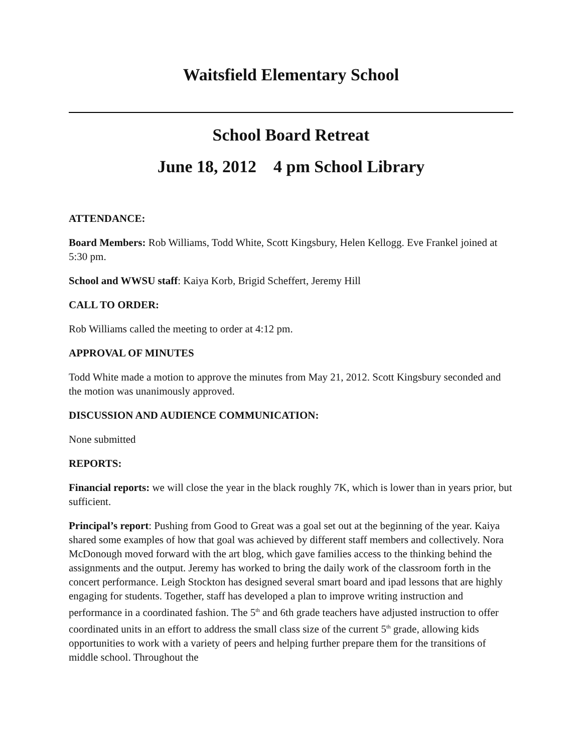Waitsfield Elementary School
School Board Retreat
June 18, 2012 4 pm School Library
ATTENDANCE:
Board Members: Rob Williams, Todd White, Scott Kingsbury, Helen Kellogg. Eve Frankel joined at 5:30 pm.
School and WWSU staff: Kaiya Korb, Brigid Scheffert, Jeremy Hill
CALL TO ORDER:
Rob Williams called the meeting to order at 4:12 pm.
APPROVAL OF MINUTES
Todd White made a motion to approve the minutes from May 21, 2012. Scott Kingsbury seconded and the motion was unanimously approved.
DISCUSSION AND AUDIENCE COMMUNICATION:
None submitted
REPORTS:
Financial reports: we will close the year in the black roughly 7K, which is lower than in years prior, but sufficient.
Principal’s report: Pushing from Good to Great was a goal set out at the beginning of the year. Kaiya shared some examples of how that goal was achieved by different staff members and collectively. Nora McDonough moved forward with the art blog, which gave families access to the thinking behind the assignments and the output. Jeremy has worked to bring the daily work of the classroom forth in the concert performance. Leigh Stockton has designed several smart board and ipad lessons that are highly engaging for students. Together, staff has developed a plan to improve writing instruction and performance in a coordinated fashion. The 5<sup>th</sup> and 6th grade teachers have adjusted instruction to offer coordinated units in an effort to address the small class size of the current 5<sup>th</sup> grade, allowing kids opportunities to work with a variety of peers and helping further prepare them for the transitions of middle school. Throughout the